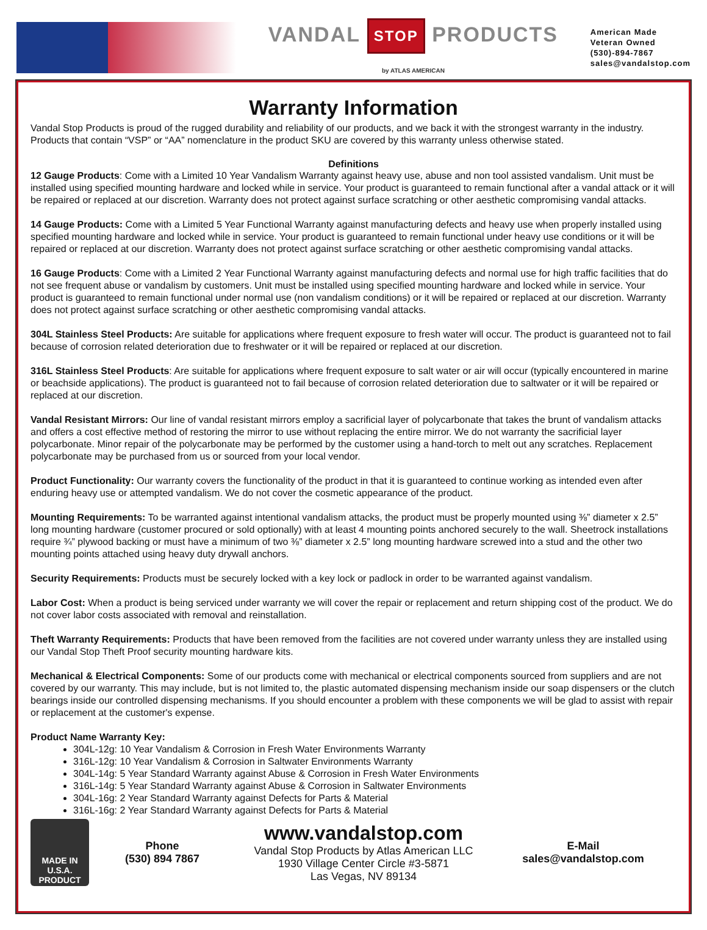VANDAL STOP PRODUCTS
by ATLAS AMERICAN
American Made
Veteran Owned
(530)-894-7867
sales@vandalstop.com
Warranty Information
Vandal Stop Products is proud of the rugged durability and reliability of our products, and we back it with the strongest warranty in the industry. Products that contain “VSP” or “AA” nomenclature in the product SKU are covered by this warranty unless otherwise stated.
Definitions
12 Gauge Products: Come with a Limited 10 Year Vandalism Warranty against heavy use, abuse and non tool assisted vandalism. Unit must be installed using specified mounting hardware and locked while in service. Your product is guaranteed to remain functional after a vandal attack or it will be repaired or replaced at our discretion. Warranty does not protect against surface scratching or other aesthetic compromising vandal attacks.
14 Gauge Products: Come with a Limited 5 Year Functional Warranty against manufacturing defects and heavy use when properly installed using specified mounting hardware and locked while in service. Your product is guaranteed to remain functional under heavy use conditions or it will be repaired or replaced at our discretion. Warranty does not protect against surface scratching or other aesthetic compromising vandal attacks.
16 Gauge Products: Come with a Limited 2 Year Functional Warranty against manufacturing defects and normal use for high traffic facilities that do not see frequent abuse or vandalism by customers. Unit must be installed using specified mounting hardware and locked while in service. Your product is guaranteed to remain functional under normal use (non vandalism conditions) or it will be repaired or replaced at our discretion. Warranty does not protect against surface scratching or other aesthetic compromising vandal attacks.
304L Stainless Steel Products: Are suitable for applications where frequent exposure to fresh water will occur. The product is guaranteed not to fail because of corrosion related deterioration due to freshwater or it will be repaired or replaced at our discretion.
316L Stainless Steel Products: Are suitable for applications where frequent exposure to salt water or air will occur (typically encountered in marine or beachside applications). The product is guaranteed not to fail because of corrosion related deterioration due to saltwater or it will be repaired or replaced at our discretion.
Vandal Resistant Mirrors: Our line of vandal resistant mirrors employ a sacrificial layer of polycarbonate that takes the brunt of vandalism attacks and offers a cost effective method of restoring the mirror to use without replacing the entire mirror. We do not warranty the sacrificial layer polycarbonate. Minor repair of the polycarbonate may be performed by the customer using a hand-torch to melt out any scratches. Replacement polycarbonate may be purchased from us or sourced from your local vendor.
Product Functionality: Our warranty covers the functionality of the product in that it is guaranteed to continue working as intended even after enduring heavy use or attempted vandalism. We do not cover the cosmetic appearance of the product.
Mounting Requirements: To be warranted against intentional vandalism attacks, the product must be properly mounted using ⅜” diameter x 2.5” long mounting hardware (customer procured or sold optionally) with at least 4 mounting points anchored securely to the wall. Sheetrock installations require ¾” plywood backing or must have a minimum of two ⅜” diameter x 2.5” long mounting hardware screwed into a stud and the other two mounting points attached using heavy duty drywall anchors.
Security Requirements: Products must be securely locked with a key lock or padlock in order to be warranted against vandalism.
Labor Cost: When a product is being serviced under warranty we will cover the repair or replacement and return shipping cost of the product. We do not cover labor costs associated with removal and reinstallation.
Theft Warranty Requirements: Products that have been removed from the facilities are not covered under warranty unless they are installed using our Vandal Stop Theft Proof security mounting hardware kits.
Mechanical & Electrical Components: Some of our products come with mechanical or electrical components sourced from suppliers and are not covered by our warranty. This may include, but is not limited to, the plastic automated dispensing mechanism inside our soap dispensers or the clutch bearings inside our controlled dispensing mechanisms. If you should encounter a problem with these components we will be glad to assist with repair or replacement at the customer's expense.
Product Name Warranty Key:
304L-12g: 10 Year Vandalism & Corrosion in Fresh Water Environments Warranty
316L-12g: 10 Year Vandalism & Corrosion in Saltwater Environments Warranty
304L-14g: 5 Year Standard Warranty against Abuse & Corrosion in Fresh Water Environments
316L-14g: 5 Year Standard Warranty against Abuse & Corrosion in Saltwater Environments
304L-16g: 2 Year Standard Warranty against Defects for Parts & Material
316L-16g: 2 Year Standard Warranty against Defects for Parts & Material
MADE IN U.S.A. PRODUCT
Phone
(530) 894 7867
www.vandalstop.com
Vandal Stop Products by Atlas American LLC
1930 Village Center Circle #3-5871
Las Vegas, NV 89134
E-Mail
sales@vandalstop.com